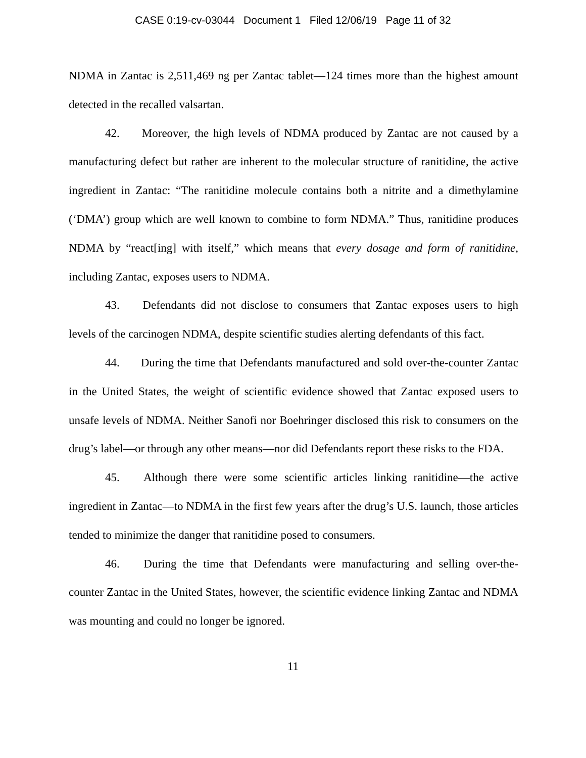CASE 0:19-cv-03044 Document 1 Filed 12/06/19 Page 11 of 32
NDMA in Zantac is 2,511,469 ng per Zantac tablet—124 times more than the highest amount detected in the recalled valsartan.
42. Moreover, the high levels of NDMA produced by Zantac are not caused by a manufacturing defect but rather are inherent to the molecular structure of ranitidine, the active ingredient in Zantac: “The ranitidine molecule contains both a nitrite and a dimethylamine (‘DMA’) group which are well known to combine to form NDMA.” Thus, ranitidine produces NDMA by “react[ing] with itself,” which means that every dosage and form of ranitidine, including Zantac, exposes users to NDMA.
43. Defendants did not disclose to consumers that Zantac exposes users to high levels of the carcinogen NDMA, despite scientific studies alerting defendants of this fact.
44. During the time that Defendants manufactured and sold over-the-counter Zantac in the United States, the weight of scientific evidence showed that Zantac exposed users to unsafe levels of NDMA. Neither Sanofi nor Boehringer disclosed this risk to consumers on the drug’s label—or through any other means—nor did Defendants report these risks to the FDA.
45. Although there were some scientific articles linking ranitidine—the active ingredient in Zantac—to NDMA in the first few years after the drug’s U.S. launch, those articles tended to minimize the danger that ranitidine posed to consumers.
46. During the time that Defendants were manufacturing and selling over-the-counter Zantac in the United States, however, the scientific evidence linking Zantac and NDMA was mounting and could no longer be ignored.
11